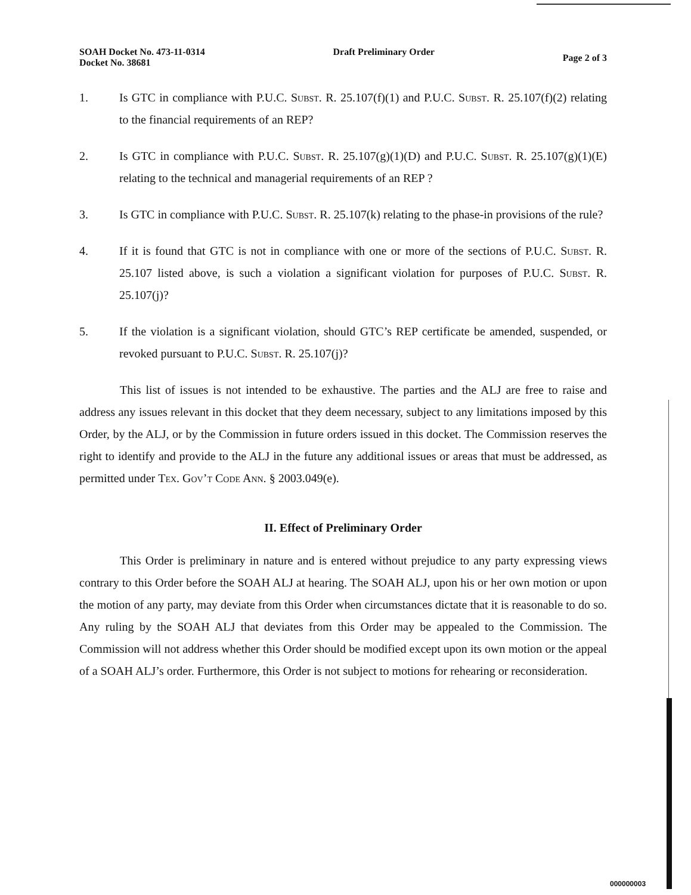SOAH Docket No. 473-11-0314
Docket No. 38681
Draft Preliminary Order
Page 2 of 3
1. Is GTC in compliance with P.U.C. Subst. R. 25.107(f)(1) and P.U.C. Subst. R. 25.107(f)(2) relating to the financial requirements of an REP?
2. Is GTC in compliance with P.U.C. Subst. R. 25.107(g)(1)(D) and P.U.C. Subst. R. 25.107(g)(1)(E) relating to the technical and managerial requirements of an REP ?
3. Is GTC in compliance with P.U.C. Subst. R. 25.107(k) relating to the phase-in provisions of the rule?
4. If it is found that GTC is not in compliance with one or more of the sections of P.U.C. Subst. R. 25.107 listed above, is such a violation a significant violation for purposes of P.U.C. Subst. R. 25.107(j)?
5. If the violation is a significant violation, should GTC’s REP certificate be amended, suspended, or revoked pursuant to P.U.C. Subst. R. 25.107(j)?
This list of issues is not intended to be exhaustive. The parties and the ALJ are free to raise and address any issues relevant in this docket that they deem necessary, subject to any limitations imposed by this Order, by the ALJ, or by the Commission in future orders issued in this docket. The Commission reserves the right to identify and provide to the ALJ in the future any additional issues or areas that must be addressed, as permitted under Tex. Gov’t Code Ann. § 2003.049(e).
II. Effect of Preliminary Order
This Order is preliminary in nature and is entered without prejudice to any party expressing views contrary to this Order before the SOAH ALJ at hearing. The SOAH ALJ, upon his or her own motion or upon the motion of any party, may deviate from this Order when circumstances dictate that it is reasonable to do so. Any ruling by the SOAH ALJ that deviates from this Order may be appealed to the Commission. The Commission will not address whether this Order should be modified except upon its own motion or the appeal of a SOAH ALJ’s order. Furthermore, this Order is not subject to motions for rehearing or reconsideration.
000000003